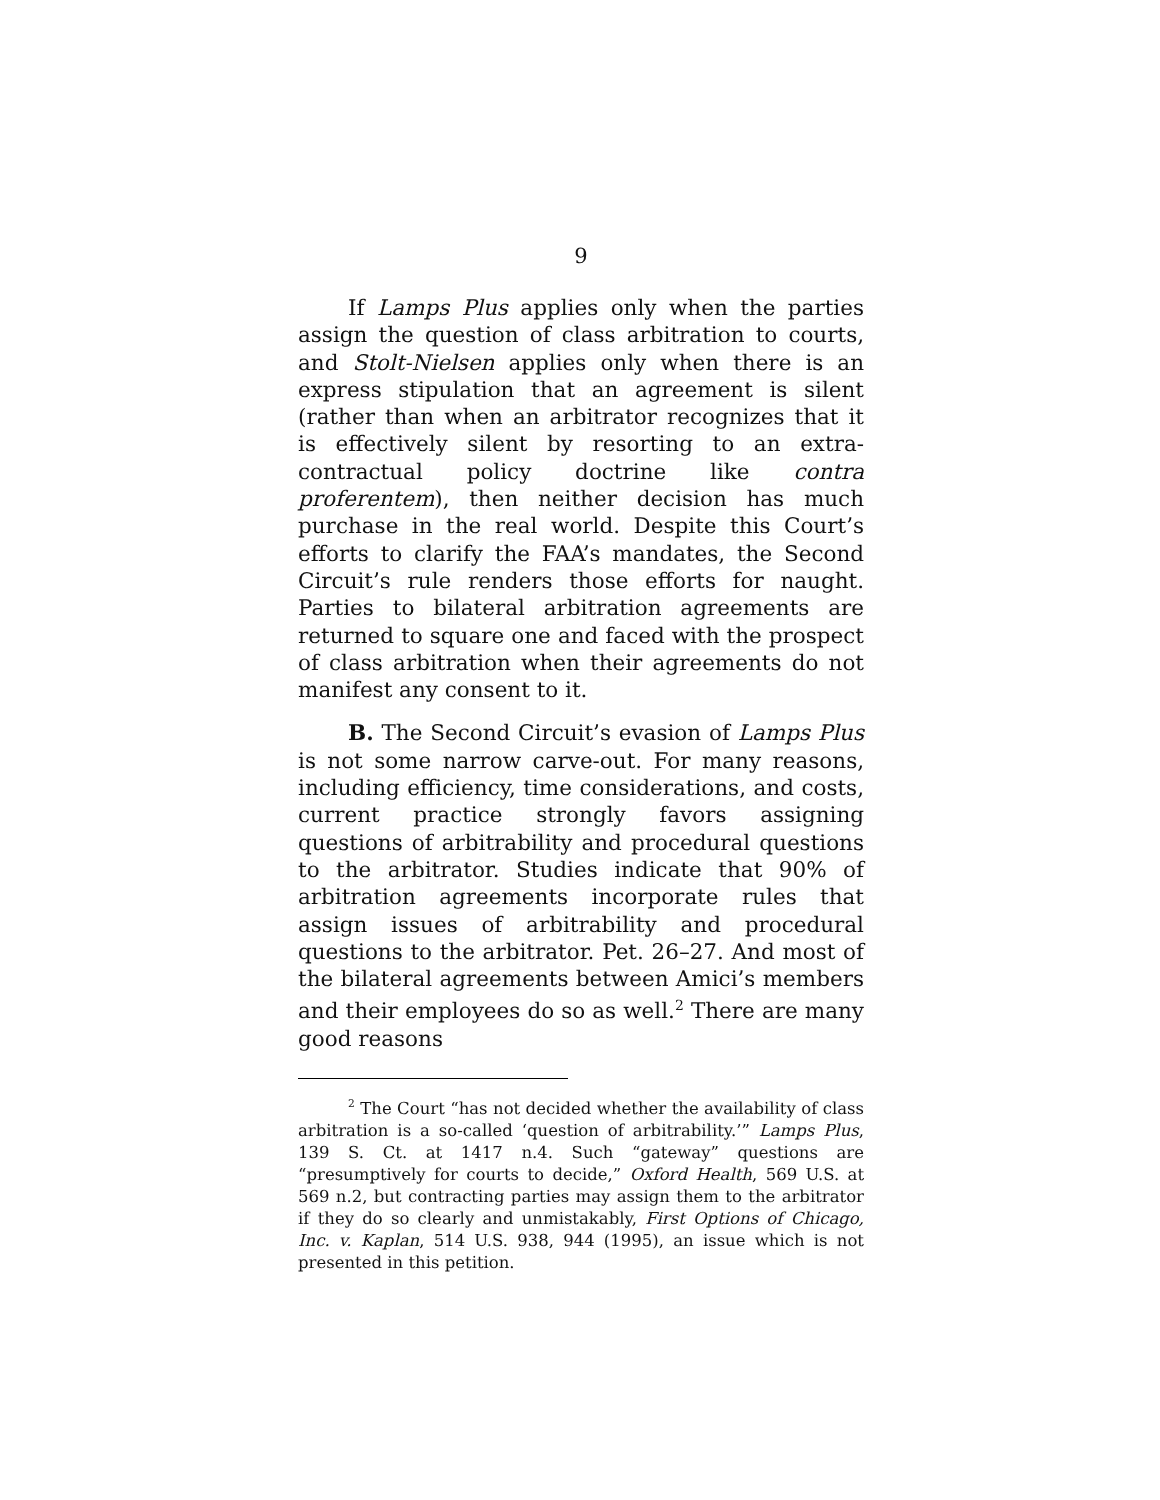9
If Lamps Plus applies only when the parties assign the question of class arbitration to courts, and Stolt-Nielsen applies only when there is an express stipulation that an agreement is silent (rather than when an arbitrator recognizes that it is effectively silent by resorting to an extra-contractual policy doctrine like contra proferentem), then neither decision has much purchase in the real world. Despite this Court’s efforts to clarify the FAA’s mandates, the Second Circuit’s rule renders those efforts for naught. Parties to bilateral arbitration agreements are returned to square one and faced with the prospect of class arbitration when their agreements do not manifest any consent to it.
B. The Second Circuit’s evasion of Lamps Plus is not some narrow carve-out. For many reasons, including efficiency, time considerations, and costs, current practice strongly favors assigning questions of arbitrability and procedural questions to the arbitrator. Studies indicate that 90% of arbitration agreements incorporate rules that assign issues of arbitrability and procedural questions to the arbitrator. Pet. 26–27. And most of the bilateral agreements between Amici’s members and their employees do so as well.<sup>2</sup> There are many good reasons
<sup>2</sup> The Court “has not decided whether the availability of class arbitration is a so-called ‘question of arbitrability.’” Lamps Plus, 139 S. Ct. at 1417 n.4. Such “gateway” questions are “presumptively for courts to decide,” Oxford Health, 569 U.S. at 569 n.2, but contracting parties may assign them to the arbitrator if they do so clearly and unmistakably, First Options of Chicago, Inc. v. Kaplan, 514 U.S. 938, 944 (1995), an issue which is not presented in this petition.